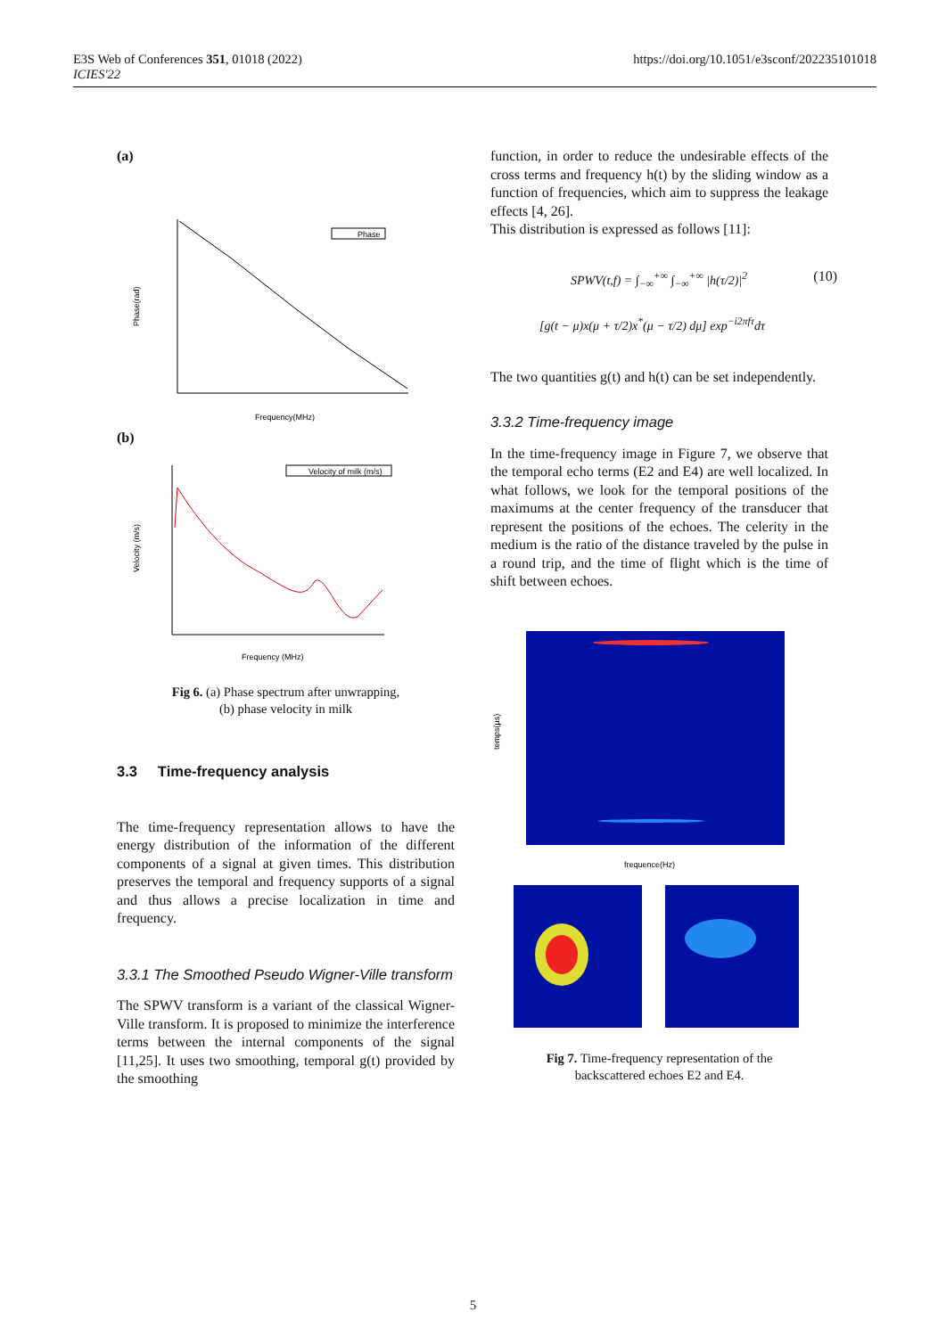E3S Web of Conferences 351, 01018 (2022)
ICIES'22
https://doi.org/10.1051/e3sconf/202235101018
(a)
Phase
Frequency(MHz)
Phase(rad)
(b)
Velocity of milk (m/s)
Frequency (MHz)
Velocity (m/s)
Fig 6. (a) Phase spectrum after unwrapping,
(b) phase velocity in milk
3.3 Time-frequency analysis
The time-frequency representation allows to have the energy distribution of the information of the different components of a signal at given times. This distribution preserves the temporal and frequency supports of a signal and thus allows a precise localization in time and frequency.
3.3.1 The Smoothed Pseudo Wigner-Ville transform
The SPWV transform is a variant of the classical Wigner-Ville transform. It is proposed to minimize the interference terms between the internal components of the signal [11,25]. It uses two smoothing, temporal g(t) provided by the smoothing
function, in order to reduce the undesirable effects of the cross terms and frequency h(t) by the sliding window as a function of frequencies, which aim to suppress the leakage effects [4, 26].
This distribution is expressed as follows [11]:
SPWV(t,f) = ∫<sub>−∞</sub><sup>+∞</sup> ∫<sub>−∞</sub><sup>+∞</sup> |h(τ/2)|<sup>2</sup> (10)
[g(t − μ)x(μ + τ/2)x<sup>*</sup>(μ − τ/2) dμ] exp<sup>−i2πfτ</sup>dτ
The two quantities g(t) and h(t) can be set independently.
3.3.2 Time-frequency image
In the time-frequency image in Figure 7, we observe that the temporal echo terms (E2 and E4) are well localized. In what follows, we look for the temporal positions of the maximums at the center frequency of the transducer that represent the positions of the echoes. The celerity in the medium is the ratio of the distance traveled by the pulse in a round trip, and the time of flight which is the time of shift between echoes.
temps(µs)
frequence(Hz)
Fig 7. Time-frequency representation of the
backscattered echoes E2 and E4.
5